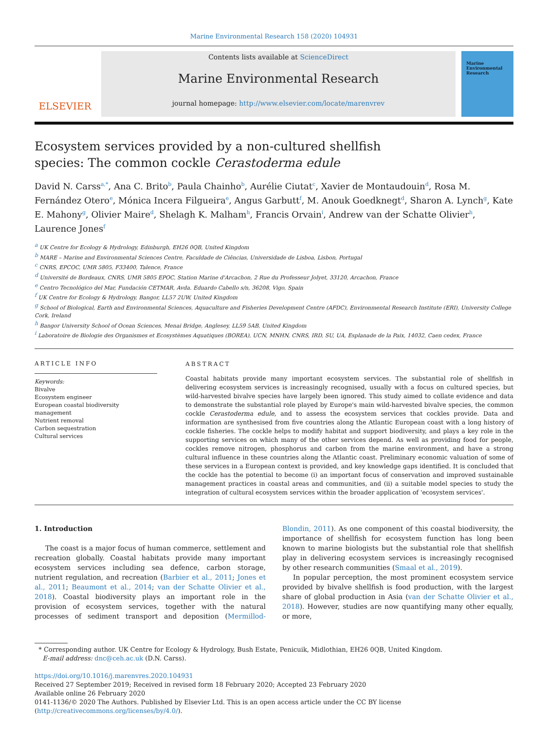Marine Environmental Research 158 (2020) 104931
ELSEVIER
Contents lists available at ScienceDirect
Marine Environmental Research
journal homepage: http://www.elsevier.com/locate/marenvrev
Marine Environmental Research
Ecosystem services provided by a non-cultured shellfish species: The common cockle Cerastoderma edule
David N. Carss<sup>a,*</sup>, Ana C. Brito<sup>b</sup>, Paula Chainho<sup>b</sup>, Aurélie Ciutat<sup>c</sup>, Xavier de Montaudouin<sup>d</sup>, Rosa M. Fernández Otero<sup>e</sup>, Mónica Incera Filgueira<sup>e</sup>, Angus Garbutt<sup>f</sup>, M. Anouk Goedknegt<sup>d</sup>, Sharon A. Lynch<sup>g</sup>, Kate E. Mahony<sup>g</sup>, Olivier Maire<sup>d</sup>, Shelagh K. Malham<sup>h</sup>, Francis Orvain<sup>i</sup>, Andrew van der Schatte Olivier<sup>h</sup>, Laurence Jones<sup>f</sup>
<sup>a</sup> UK Centre for Ecology & Hydrology, Edinburgh, EH26 0QB, United Kingdom
<sup>b</sup> MARE – Marine and Environmental Sciences Centre, Faculdade de Ciências, Universidade de Lisboa, Lisbon, Portugal
<sup>c</sup> CNRS, EPCOC, UMR 5805, F33400, Talence, France
<sup>d</sup> Université de Bordeaux, CNRS, UMR 5805 EPOC, Station Marine d'Arcachon, 2 Rue du Professeur Jolyet, 33120, Arcachon, France
<sup>e</sup> Centro Tecnológico del Mar, Fundación CETMAR, Avda. Eduardo Cabello s/n, 36208, Vigo, Spain
<sup>f</sup> UK Centre for Ecology & Hydrology, Bangor, LL57 2UW, United Kingdom
<sup>g</sup> School of Biological, Earth and Environmental Sciences, Aquaculture and Fisheries Development Centre (AFDC), Environmental Research Institute (ERI), University College Cork, Ireland
<sup>h</sup> Bangor University School of Ocean Sciences, Menai Bridge, Anglesey, LL59 5AB, United Kingdom
<sup>i</sup> Laboratoire de Biologie des Organismes et Ecosystèmes Aquatiques (BOREA), UCN, MNHN, CNRS, IRD, SU, UA, Esplanade de la Paix, 14032, Caen cedex, France
ARTICLE INFO
Keywords:
Bivalve
Ecosystem engineer
European coastal biodiversity management
Nutrient removal
Carbon sequestration
Cultural services
ABSTRACT
Coastal habitats provide many important ecosystem services. The substantial role of shellfish in delivering ecosystem services is increasingly recognised, usually with a focus on cultured species, but wild-harvested bivalve species have largely been ignored. This study aimed to collate evidence and data to demonstrate the substantial role played by Europe's main wild-harvested bivalve species, the common cockle Cerastoderma edule, and to assess the ecosystem services that cockles provide. Data and information are synthesised from five countries along the Atlantic European coast with a long history of cockle fisheries. The cockle helps to modify habitat and support biodiversity, and plays a key role in the supporting services on which many of the other services depend. As well as providing food for people, cockles remove nitrogen, phosphorus and carbon from the marine environment, and have a strong cultural influence in these countries along the Atlantic coast. Preliminary economic valuation of some of these services in a European context is provided, and key knowledge gaps identified. It is concluded that the cockle has the potential to become (i) an important focus of conservation and improved sustainable management practices in coastal areas and communities, and (ii) a suitable model species to study the integration of cultural ecosystem services within the broader application of 'ecosystem services'.
1. Introduction
The coast is a major focus of human commerce, settlement and recreation globally. Coastal habitats provide many important ecosystem services including sea defence, carbon storage, nutrient regulation, and recreation (Barbier et al., 2011; Jones et al., 2011; Beaumont et al., 2014; van der Schatte Olivier et al., 2018). Coastal biodiversity plays an important role in the provision of ecosystem services, together with the natural processes of sediment transport and deposition (Mermillod-Blondin, 2011). As one component of this coastal biodiversity, the importance of shellfish for ecosystem function has long been known to marine biologists but the substantial role that shellfish play in delivering ecosystem services is increasingly recognised by other research communities (Smaal et al., 2019).
In popular perception, the most prominent ecosystem service provided by bivalve shellfish is food production, with the largest share of global production in Asia (van der Schatte Olivier et al., 2018). However, studies are now quantifying many other equally, or more,
* Corresponding author. UK Centre for Ecology & Hydrology, Bush Estate, Penicuik, Midlothian, EH26 0QB, United Kingdom.
E-mail address: dnc@ceh.ac.uk (D.N. Carss).
https://doi.org/10.1016/j.marenvres.2020.104931
Received 27 September 2019; Received in revised form 18 February 2020; Accepted 23 February 2020
Available online 26 February 2020
0141-1136/© 2020 The Authors. Published by Elsevier Ltd. This is an open access article under the CC BY license (http://creativecommons.org/licenses/by/4.0/).